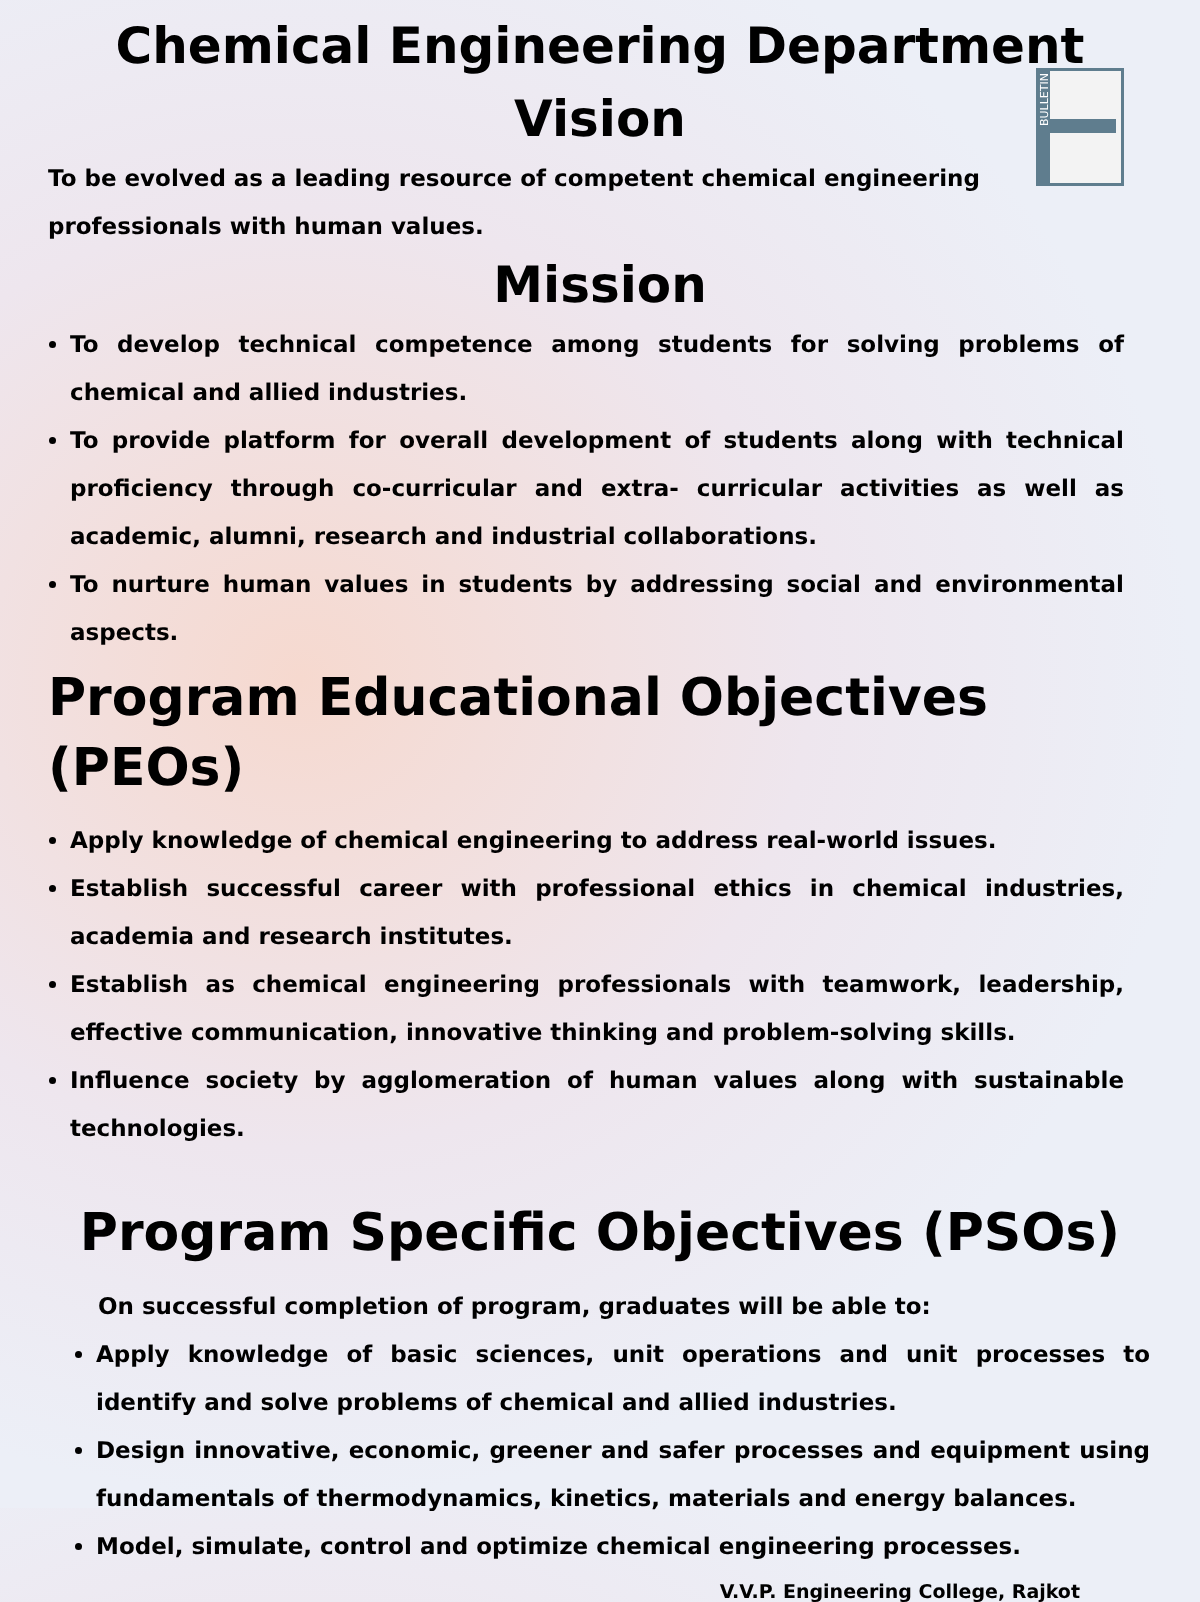BULLETIN
Chemical Engineering Department
Vision
To be evolved as a leading resource of competent chemical engineering professionals with human values.
Mission
To develop technical competence among students for solving problems of chemical and allied industries.
To provide platform for overall development of students along with technical proficiency through co-curricular and extra- curricular activities as well as academic, alumni, research and industrial collaborations.
To nurture human values in students by addressing social and environmental aspects.
Program Educational Objectives (PEOs)
Apply knowledge of chemical engineering to address real-world issues.
Establish successful career with professional ethics in chemical industries, academia and research institutes.
Establish as chemical engineering professionals with teamwork, leadership, effective communication, innovative thinking and problem-solving skills.
Influence society by agglomeration of human values along with sustainable technologies.
Program Specific Objectives (PSOs)
On successful completion of program, graduates will be able to:
Apply knowledge of basic sciences, unit operations and unit processes to identify and solve problems of chemical and allied industries.
Design innovative, economic, greener and safer processes and equipment using fundamentals of thermodynamics, kinetics, materials and energy balances.
Model, simulate, control and optimize chemical engineering processes.
V.V.P. Engineering College, Rajkot